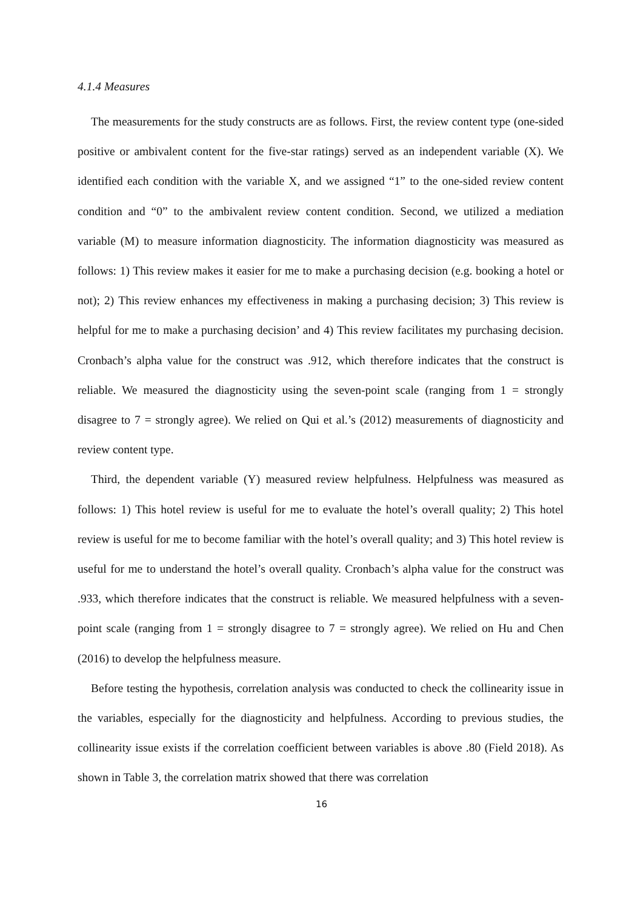4.1.4 Measures
The measurements for the study constructs are as follows. First, the review content type (one-sided positive or ambivalent content for the five-star ratings) served as an independent variable (X). We identified each condition with the variable X, and we assigned “1” to the one-sided review content condition and “0” to the ambivalent review content condition. Second, we utilized a mediation variable (M) to measure information diagnosticity. The information diagnosticity was measured as follows: 1) This review makes it easier for me to make a purchasing decision (e.g. booking a hotel or not); 2) This review enhances my effectiveness in making a purchasing decision; 3) This review is helpful for me to make a purchasing decision’ and 4) This review facilitates my purchasing decision. Cronbach’s alpha value for the construct was .912, which therefore indicates that the construct is reliable. We measured the diagnosticity using the seven-point scale (ranging from 1 = strongly disagree to 7 = strongly agree). We relied on Qui et al.’s (2012) measurements of diagnosticity and review content type.
Third, the dependent variable (Y) measured review helpfulness. Helpfulness was measured as follows: 1) This hotel review is useful for me to evaluate the hotel’s overall quality; 2) This hotel review is useful for me to become familiar with the hotel’s overall quality; and 3) This hotel review is useful for me to understand the hotel’s overall quality. Cronbach’s alpha value for the construct was .933, which therefore indicates that the construct is reliable. We measured helpfulness with a seven-point scale (ranging from 1 = strongly disagree to 7 = strongly agree). We relied on Hu and Chen (2016) to develop the helpfulness measure.
Before testing the hypothesis, correlation analysis was conducted to check the collinearity issue in the variables, especially for the diagnosticity and helpfulness. According to previous studies, the collinearity issue exists if the correlation coefficient between variables is above .80 (Field 2018). As shown in Table 3, the correlation matrix showed that there was correlation
16